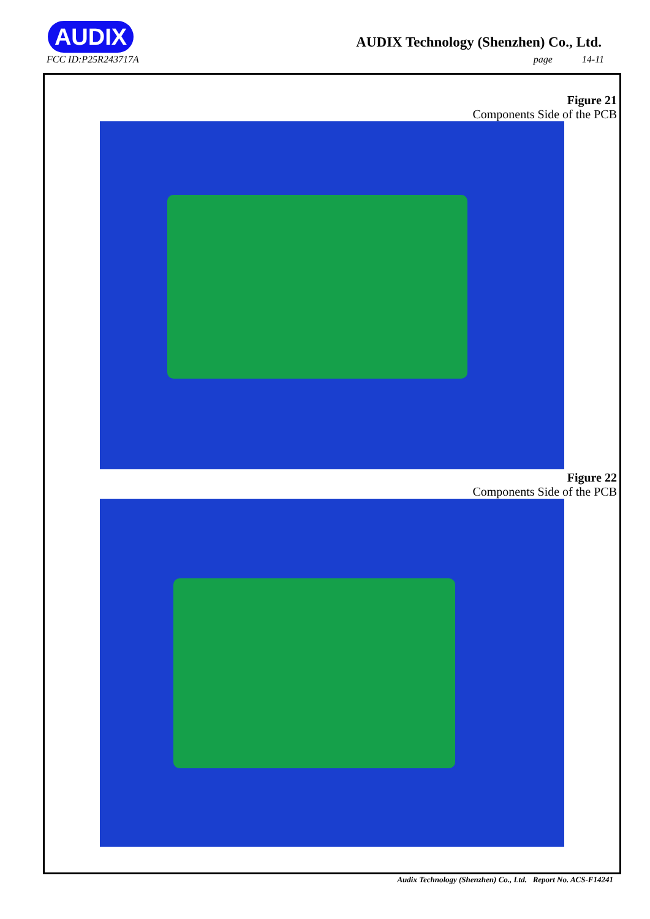AUDIX
AUDIX Technology (Shenzhen) Co., Ltd.
FCC ID:P25R243717A page 14-11
Figure 21
Components Side of the PCB
Figure 22
Components Side of the PCB
Audix Technology (Shenzhen) Co., Ltd. Report No. ACS-F14241